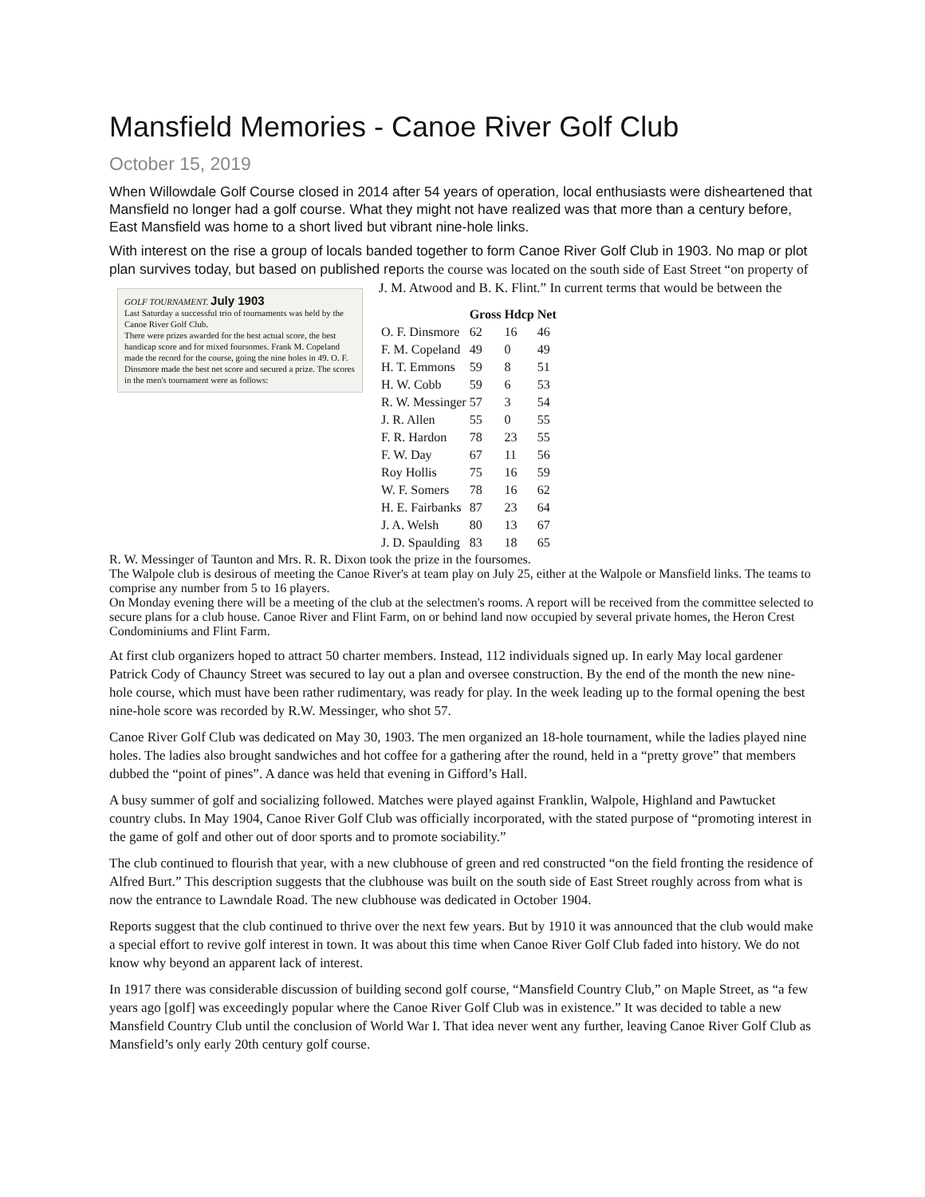Mansfield Memories - Canoe River Golf Club
October 15, 2019
When Willowdale Golf Course closed in 2014 after 54 years of operation, local enthusiasts were disheartened that Mansfield no longer had a golf course. What they might not have realized was that more than a century before, East Mansfield was home to a short lived but vibrant nine-hole links.
With interest on the rise a group of locals banded together to form Canoe River Golf Club in 1903. No map or plot plan survives today, but based on published reports the course was located on the south side of East Street “on property of J. M. Atwood and B. K. Flint.” In current terms that would be between the GOLF TOURNAMENT. July 1903
Last Saturday a successful trio of tournaments was held by the Canoe River Golf Club.
There were prizes awarded for the best actual score, the best handicap score and for mixed foursomes. Frank M. Copeland made the record for the course, going the nine holes in 49. O. F. Dinsmore made the best net score and secured a prize. The scores in the men's tournament were as follows:
| | Gross | Hdcp | Net |
| --- | --- | --- | --- |
| O. F. Dinsmore | 62 | 16 | 46 |
| F. M. Copeland | 49 | 0 | 49 |
| H. T. Emmons | 59 | 8 | 51 |
| H. W. Cobb | 59 | 6 | 53 |
| R. W. Messinger | 57 | 3 | 54 |
| J. R. Allen | 55 | 0 | 55 |
| F. R. Hardon | 78 | 23 | 55 |
| F. W. Day | 67 | 11 | 56 |
| Roy Hollis | 75 | 16 | 59 |
| W. F. Somers | 78 | 16 | 62 |
| H. E. Fairbanks | 87 | 23 | 64 |
| J. A. Welsh | 80 | 13 | 67 |
| J. D. Spaulding | 83 | 18 | 65 |
R. W. Messinger of Taunton and Mrs. R. R. Dixon took the prize in the foursomes.
The Walpole club is desirous of meeting the Canoe River's at team play on July 25, either at the Walpole or Mansfield links. The teams to comprise any number from 5 to 16 players.
On Monday evening there will be a meeting of the club at the selectmen's rooms. A report will be received from the committee selected to secure plans for a club house. Canoe River and Flint Farm, on or behind land now occupied by several private homes, the Heron Crest Condominiums and Flint Farm.
At first club organizers hoped to attract 50 charter members. Instead, 112 individuals signed up. In early May local gardener Patrick Cody of Chauncy Street was secured to lay out a plan and oversee construction. By the end of the month the new nine-hole course, which must have been rather rudimentary, was ready for play. In the week leading up to the formal opening the best nine-hole score was recorded by R.W. Messinger, who shot 57.
Canoe River Golf Club was dedicated on May 30, 1903. The men organized an 18-hole tournament, while the ladies played nine holes. The ladies also brought sandwiches and hot coffee for a gathering after the round, held in a “pretty grove” that members dubbed the “point of pines”. A dance was held that evening in Gifford’s Hall.
A busy summer of golf and socializing followed. Matches were played against Franklin, Walpole, Highland and Pawtucket country clubs. In May 1904, Canoe River Golf Club was officially incorporated, with the stated purpose of “promoting interest in the game of golf and other out of door sports and to promote sociability.”
The club continued to flourish that year, with a new clubhouse of green and red constructed “on the field fronting the residence of Alfred Burt.” This description suggests that the clubhouse was built on the south side of East Street roughly across from what is now the entrance to Lawndale Road. The new clubhouse was dedicated in October 1904.
Reports suggest that the club continued to thrive over the next few years. But by 1910 it was announced that the club would make a special effort to revive golf interest in town. It was about this time when Canoe River Golf Club faded into history. We do not know why beyond an apparent lack of interest.
In 1917 there was considerable discussion of building second golf course, “Mansfield Country Club,” on Maple Street, as “a few years ago [golf] was exceedingly popular where the Canoe River Golf Club was in existence.” It was decided to table a new Mansfield Country Club until the conclusion of World War I. That idea never went any further, leaving Canoe River Golf Club as Mansfield’s only early 20th century golf course.